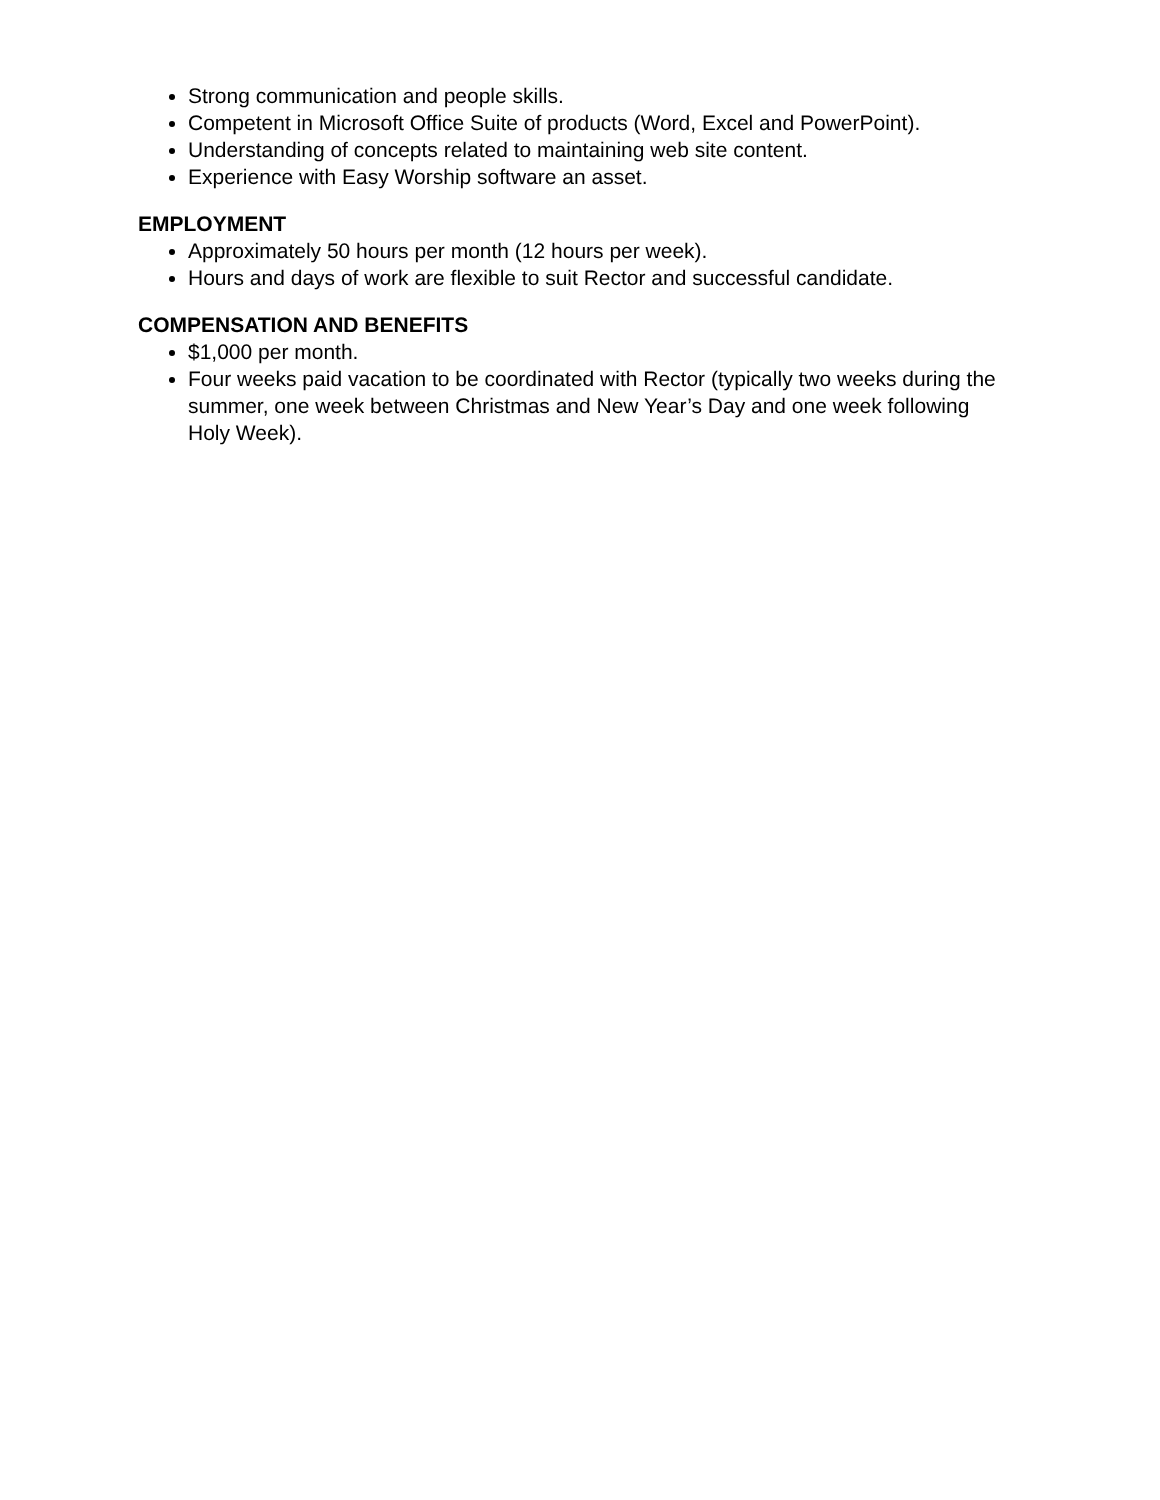Strong communication and people skills.
Competent in Microsoft Office Suite of products (Word, Excel and PowerPoint).
Understanding of concepts related to maintaining web site content.
Experience with Easy Worship software an asset.
EMPLOYMENT
Approximately 50 hours per month (12 hours per week).
Hours and days of work are flexible to suit Rector and successful candidate.
COMPENSATION AND BENEFITS
$1,000 per month.
Four weeks paid vacation to be coordinated with Rector (typically two weeks during the summer, one week between Christmas and New Year’s Day and one week following Holy Week).